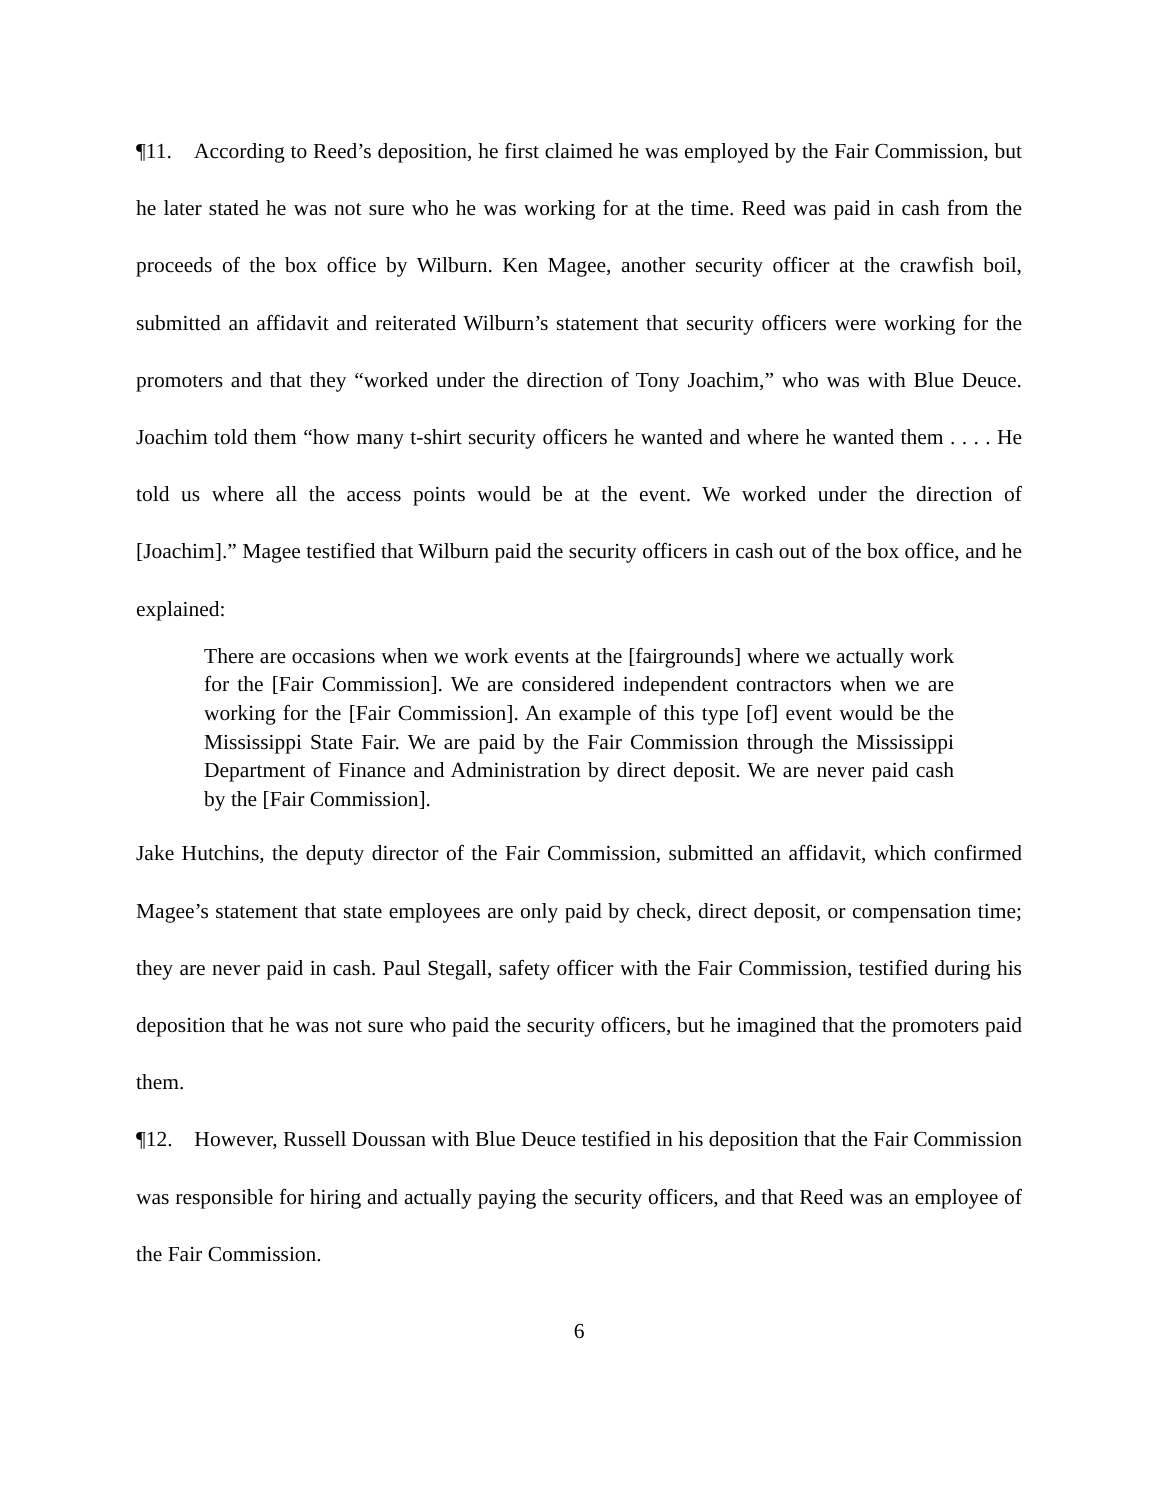¶11. According to Reed’s deposition, he first claimed he was employed by the Fair Commission, but he later stated he was not sure who he was working for at the time. Reed was paid in cash from the proceeds of the box office by Wilburn. Ken Magee, another security officer at the crawfish boil, submitted an affidavit and reiterated Wilburn’s statement that security officers were working for the promoters and that they “worked under the direction of Tony Joachim,” who was with Blue Deuce. Joachim told them “how many t-shirt security officers he wanted and where he wanted them . . . . He told us where all the access points would be at the event. We worked under the direction of [Joachim].” Magee testified that Wilburn paid the security officers in cash out of the box office, and he explained:
There are occasions when we work events at the [fairgrounds] where we actually work for the [Fair Commission]. We are considered independent contractors when we are working for the [Fair Commission]. An example of this type [of] event would be the Mississippi State Fair. We are paid by the Fair Commission through the Mississippi Department of Finance and Administration by direct deposit. We are never paid cash by the [Fair Commission].
Jake Hutchins, the deputy director of the Fair Commission, submitted an affidavit, which confirmed Magee’s statement that state employees are only paid by check, direct deposit, or compensation time; they are never paid in cash. Paul Stegall, safety officer with the Fair Commission, testified during his deposition that he was not sure who paid the security officers, but he imagined that the promoters paid them.
¶12. However, Russell Doussan with Blue Deuce testified in his deposition that the Fair Commission was responsible for hiring and actually paying the security officers, and that Reed was an employee of the Fair Commission.
6